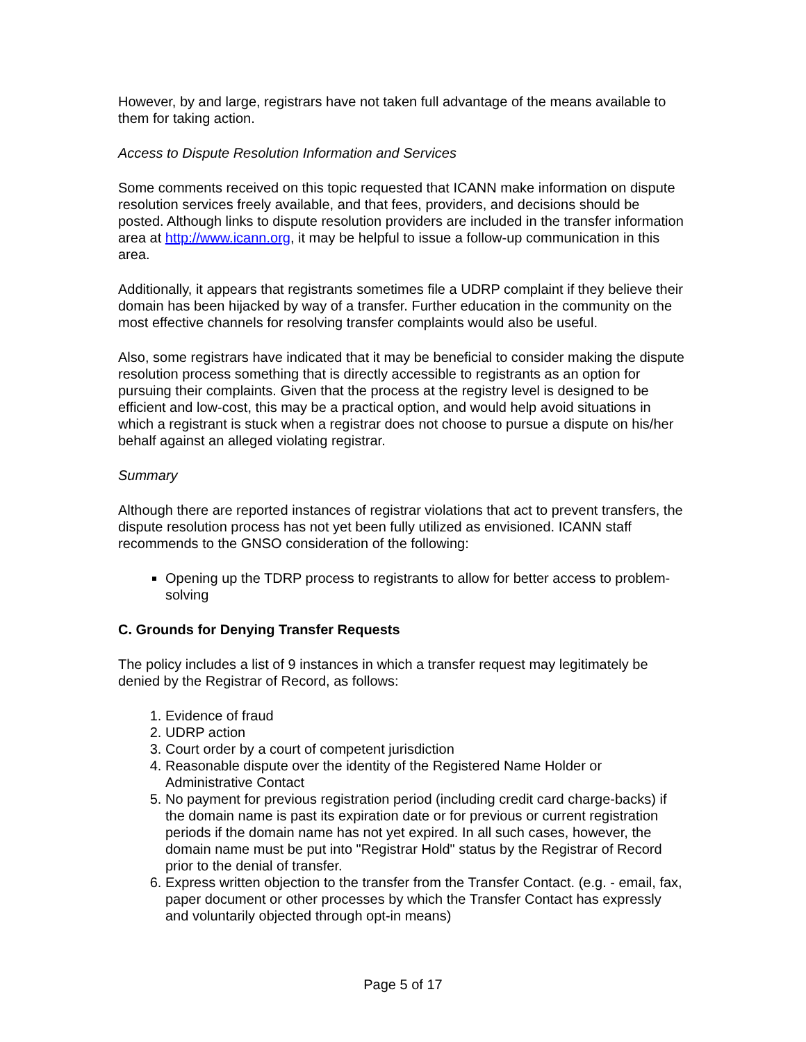However, by and large, registrars have not taken full advantage of the means available to them for taking action.
Access to Dispute Resolution Information and Services
Some comments received on this topic requested that ICANN make information on dispute resolution services freely available, and that fees, providers, and decisions should be posted. Although links to dispute resolution providers are included in the transfer information area at http://www.icann.org, it may be helpful to issue a follow-up communication in this area.
Additionally, it appears that registrants sometimes file a UDRP complaint if they believe their domain has been hijacked by way of a transfer. Further education in the community on the most effective channels for resolving transfer complaints would also be useful.
Also, some registrars have indicated that it may be beneficial to consider making the dispute resolution process something that is directly accessible to registrants as an option for pursuing their complaints. Given that the process at the registry level is designed to be efficient and low-cost, this may be a practical option, and would help avoid situations in which a registrant is stuck when a registrar does not choose to pursue a dispute on his/her behalf against an alleged violating registrar.
Summary
Although there are reported instances of registrar violations that act to prevent transfers, the dispute resolution process has not yet been fully utilized as envisioned. ICANN staff recommends to the GNSO consideration of the following:
Opening up the TDRP process to registrants to allow for better access to problem-solving
C. Grounds for Denying Transfer Requests
The policy includes a list of 9 instances in which a transfer request may legitimately be denied by the Registrar of Record, as follows:
1. Evidence of fraud
2. UDRP action
3. Court order by a court of competent jurisdiction
4. Reasonable dispute over the identity of the Registered Name Holder or Administrative Contact
5. No payment for previous registration period (including credit card charge-backs) if the domain name is past its expiration date or for previous or current registration periods if the domain name has not yet expired. In all such cases, however, the domain name must be put into "Registrar Hold" status by the Registrar of Record prior to the denial of transfer.
6. Express written objection to the transfer from the Transfer Contact. (e.g. - email, fax, paper document or other processes by which the Transfer Contact has expressly and voluntarily objected through opt-in means)
Page 5 of 17